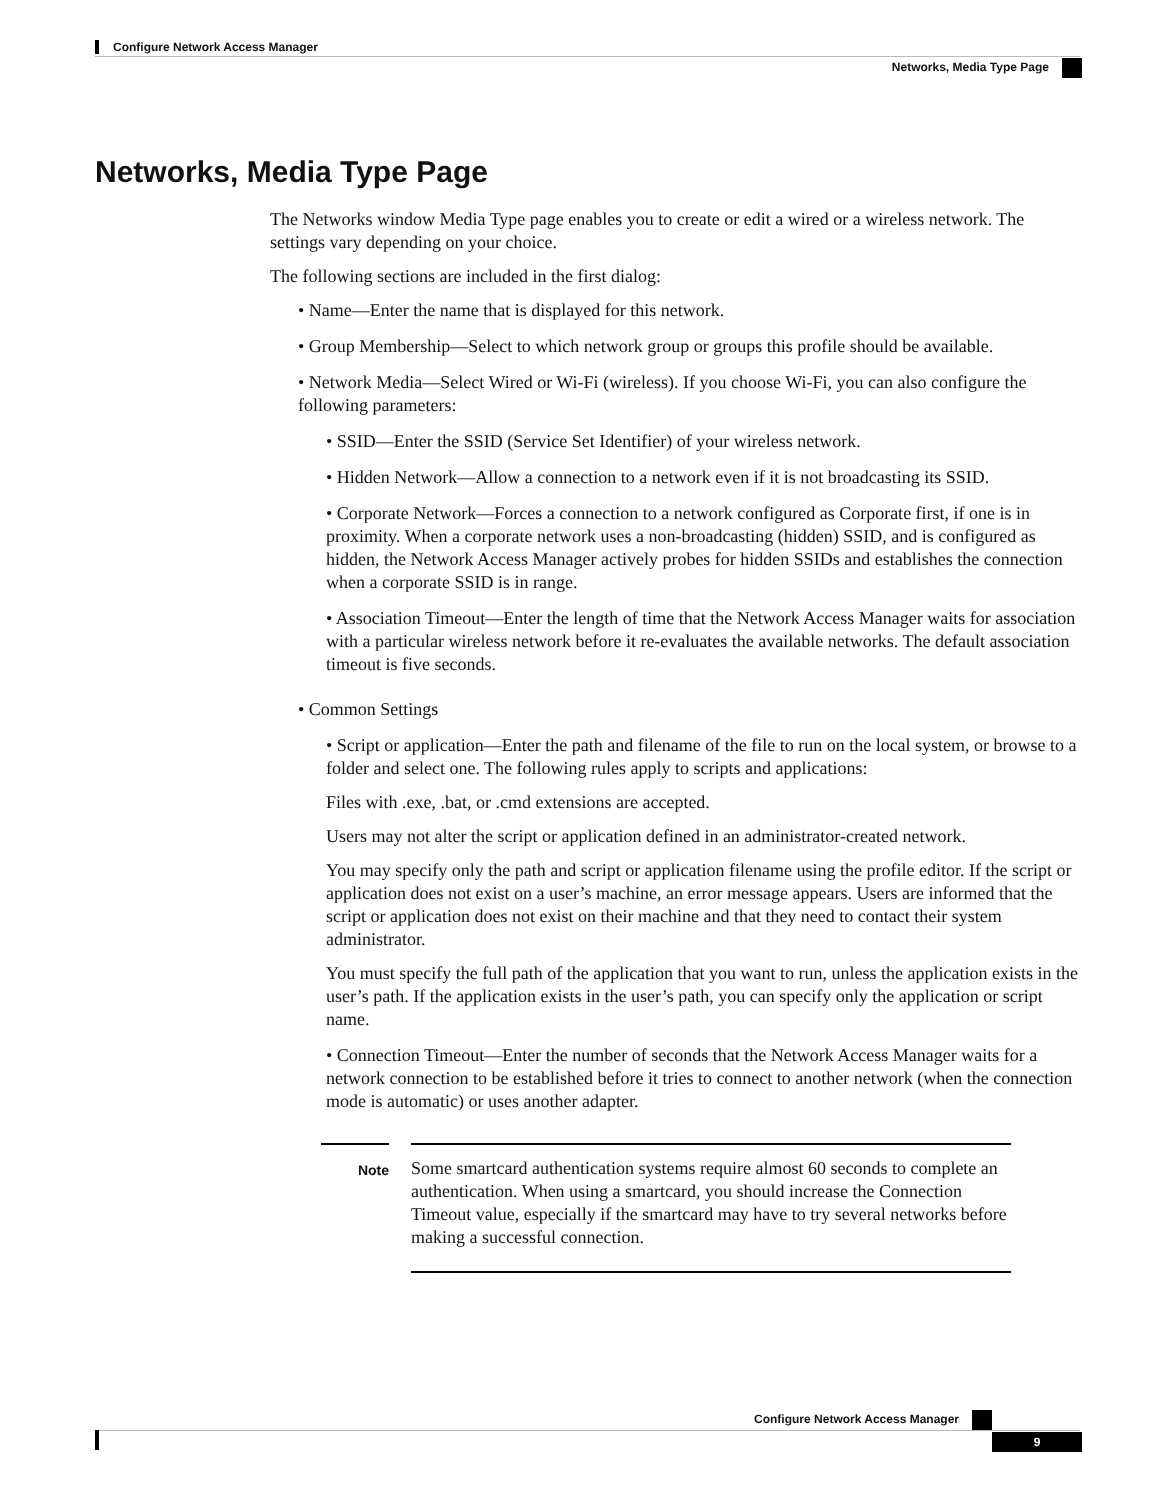Configure Network Access Manager
Networks, Media Type Page
Networks, Media Type Page
The Networks window Media Type page enables you to create or edit a wired or a wireless network. The settings vary depending on your choice.
The following sections are included in the first dialog:
• Name—Enter the name that is displayed for this network.
• Group Membership—Select to which network group or groups this profile should be available.
• Network Media—Select Wired or Wi-Fi (wireless). If you choose Wi-Fi, you can also configure the following parameters:
• SSID—Enter the SSID (Service Set Identifier) of your wireless network.
• Hidden Network—Allow a connection to a network even if it is not broadcasting its SSID.
• Corporate Network—Forces a connection to a network configured as Corporate first, if one is in proximity. When a corporate network uses a non-broadcasting (hidden) SSID, and is configured as hidden, the Network Access Manager actively probes for hidden SSIDs and establishes the connection when a corporate SSID is in range.
• Association Timeout—Enter the length of time that the Network Access Manager waits for association with a particular wireless network before it re-evaluates the available networks. The default association timeout is five seconds.
• Common Settings
• Script or application—Enter the path and filename of the file to run on the local system, or browse to a folder and select one. The following rules apply to scripts and applications:
Files with .exe, .bat, or .cmd extensions are accepted.
Users may not alter the script or application defined in an administrator-created network.
You may specify only the path and script or application filename using the profile editor. If the script or application does not exist on a user’s machine, an error message appears. Users are informed that the script or application does not exist on their machine and that they need to contact their system administrator.
You must specify the full path of the application that you want to run, unless the application exists in the user’s path. If the application exists in the user’s path, you can specify only the application or script name.
• Connection Timeout—Enter the number of seconds that the Network Access Manager waits for a network connection to be established before it tries to connect to another network (when the connection mode is automatic) or uses another adapter.
Note
Some smartcard authentication systems require almost 60 seconds to complete an authentication. When using a smartcard, you should increase the Connection Timeout value, especially if the smartcard may have to try several networks before making a successful connection.
Configure Network Access Manager
9